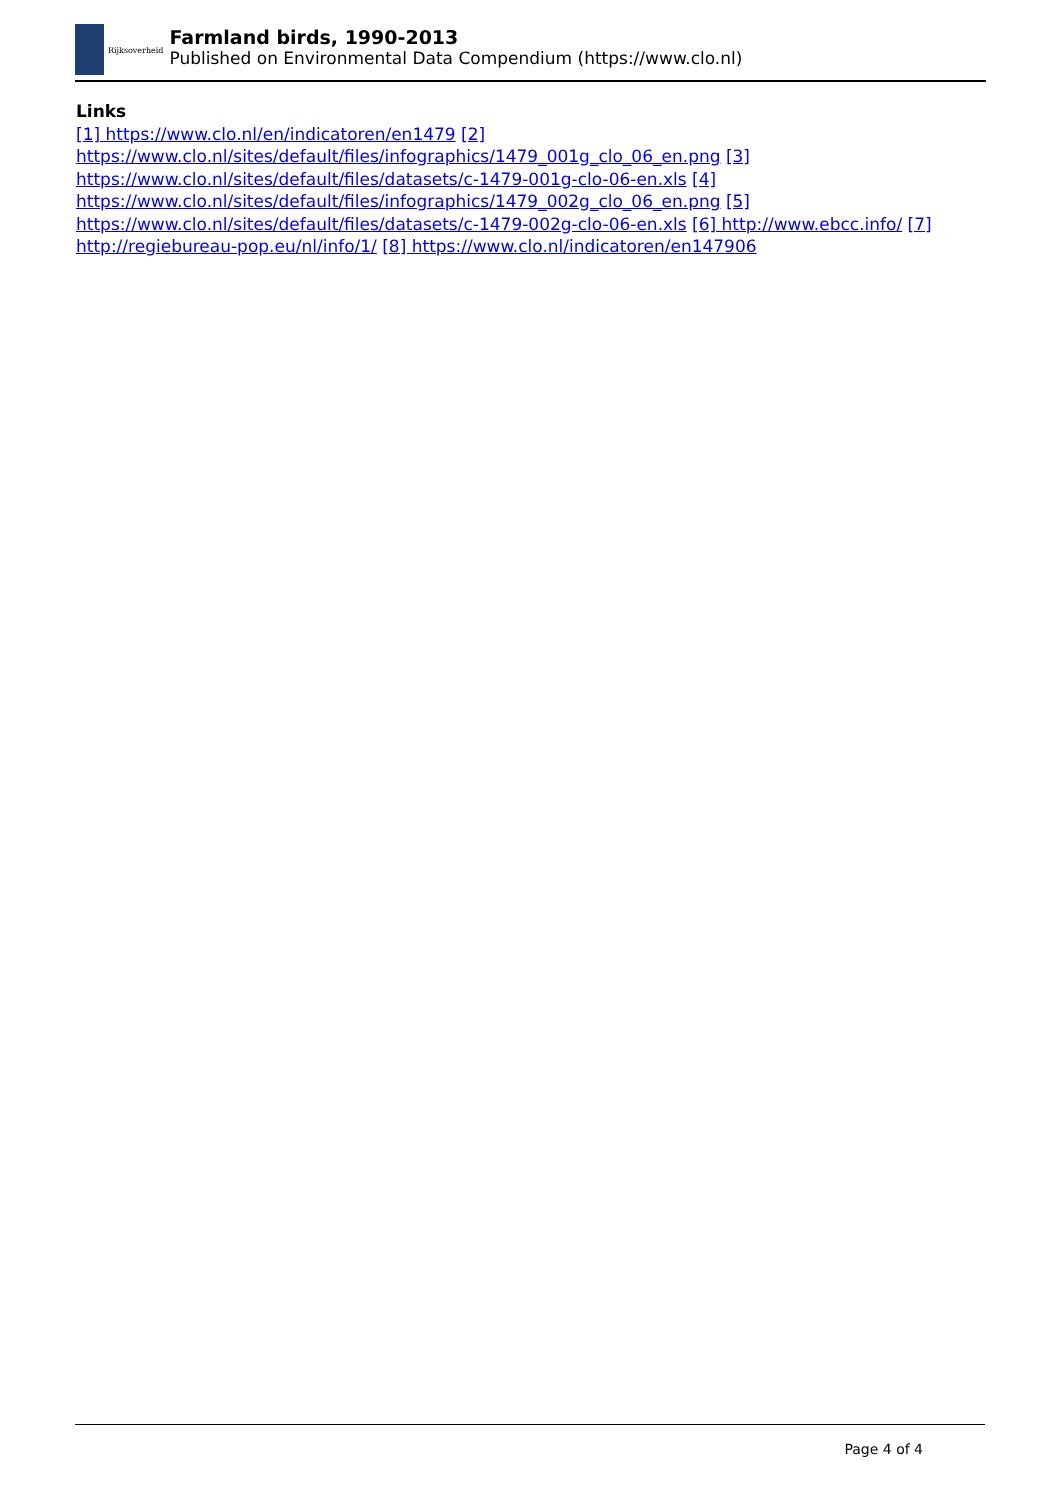Rijksoverheid
Farmland birds, 1990-2013
Published on Environmental Data Compendium (https://www.clo.nl)
Links
[1] https://www.clo.nl/en/indicatoren/en1479 [2] https://www.clo.nl/sites/default/files/infographics/1479_001g_clo_06_en.png [3] https://www.clo.nl/sites/default/files/datasets/c-1479-001g-clo-06-en.xls [4] https://www.clo.nl/sites/default/files/infographics/1479_002g_clo_06_en.png [5] https://www.clo.nl/sites/default/files/datasets/c-1479-002g-clo-06-en.xls [6] http://www.ebcc.info/ [7] http://regiebureau-pop.eu/nl/info/1/ [8] https://www.clo.nl/indicatoren/en147906
Page 4 of 4